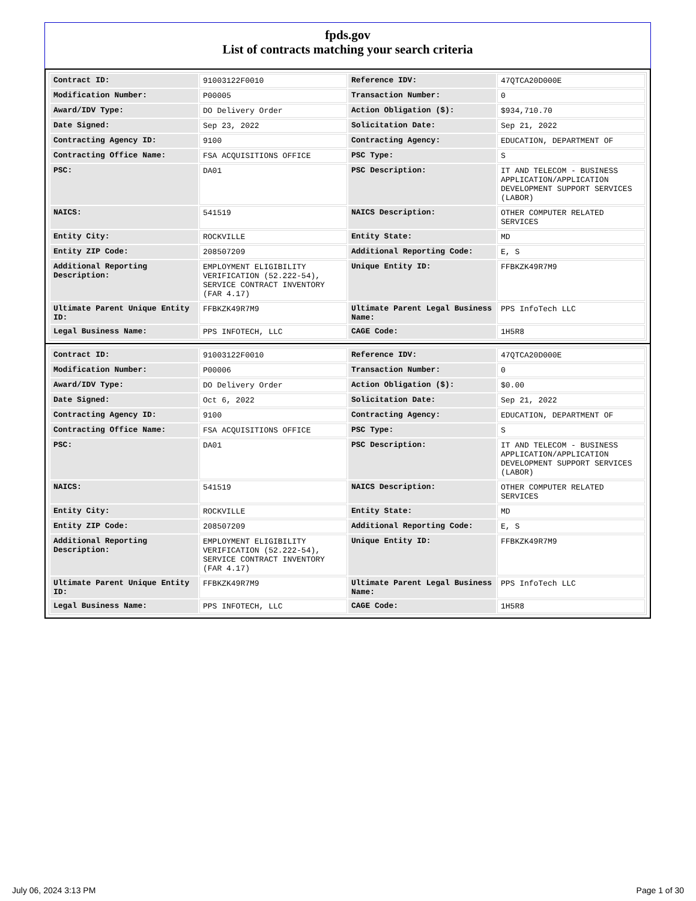fpds.gov
List of contracts matching your search criteria
| Contract ID: | 91003122F0010 | Reference IDV: | 47QTCA20D000E |
| Modification Number: | P00005 | Transaction Number: | 0 |
| Award/IDV Type: | DO Delivery Order | Action Obligation ($): | $934,710.70 |
| Date Signed: | Sep 23, 2022 | Solicitation Date: | Sep 21, 2022 |
| Contracting Agency ID: | 9100 | Contracting Agency: | EDUCATION, DEPARTMENT OF |
| Contracting Office Name: | FSA ACQUISITIONS OFFICE | PSC Type: | S |
| PSC: | DA01 | PSC Description: | IT AND TELECOM - BUSINESS APPLICATION/APPLICATION DEVELOPMENT SUPPORT SERVICES (LABOR) |
| NAICS: | 541519 | NAICS Description: | OTHER COMPUTER RELATED SERVICES |
| Entity City: | ROCKVILLE | Entity State: | MD |
| Entity ZIP Code: | 208507209 | Additional Reporting Code: | E, S |
| Additional Reporting Description: | EMPLOYMENT ELIGIBILITY VERIFICATION (52.222-54), SERVICE CONTRACT INVENTORY (FAR 4.17) | Unique Entity ID: | FFBKZK49R7M9 |
| Ultimate Parent Unique Entity ID: | FFBKZK49R7M9 | Ultimate Parent Legal Business Name: | PPS InfoTech LLC |
| Legal Business Name: | PPS INFOTECH, LLC | CAGE Code: | 1H5R8 |
| Contract ID: | 91003122F0010 | Reference IDV: | 47QTCA20D000E |
| Modification Number: | P00006 | Transaction Number: | 0 |
| Award/IDV Type: | DO Delivery Order | Action Obligation ($): | $0.00 |
| Date Signed: | Oct 6, 2022 | Solicitation Date: | Sep 21, 2022 |
| Contracting Agency ID: | 9100 | Contracting Agency: | EDUCATION, DEPARTMENT OF |
| Contracting Office Name: | FSA ACQUISITIONS OFFICE | PSC Type: | S |
| PSC: | DA01 | PSC Description: | IT AND TELECOM - BUSINESS APPLICATION/APPLICATION DEVELOPMENT SUPPORT SERVICES (LABOR) |
| NAICS: | 541519 | NAICS Description: | OTHER COMPUTER RELATED SERVICES |
| Entity City: | ROCKVILLE | Entity State: | MD |
| Entity ZIP Code: | 208507209 | Additional Reporting Code: | E, S |
| Additional Reporting Description: | EMPLOYMENT ELIGIBILITY VERIFICATION (52.222-54), SERVICE CONTRACT INVENTORY (FAR 4.17) | Unique Entity ID: | FFBKZK49R7M9 |
| Ultimate Parent Unique Entity ID: | FFBKZK49R7M9 | Ultimate Parent Legal Business Name: | PPS InfoTech LLC |
| Legal Business Name: | PPS INFOTECH, LLC | CAGE Code: | 1H5R8 |
July 06, 2024 3:13 PM Page 1 of 30